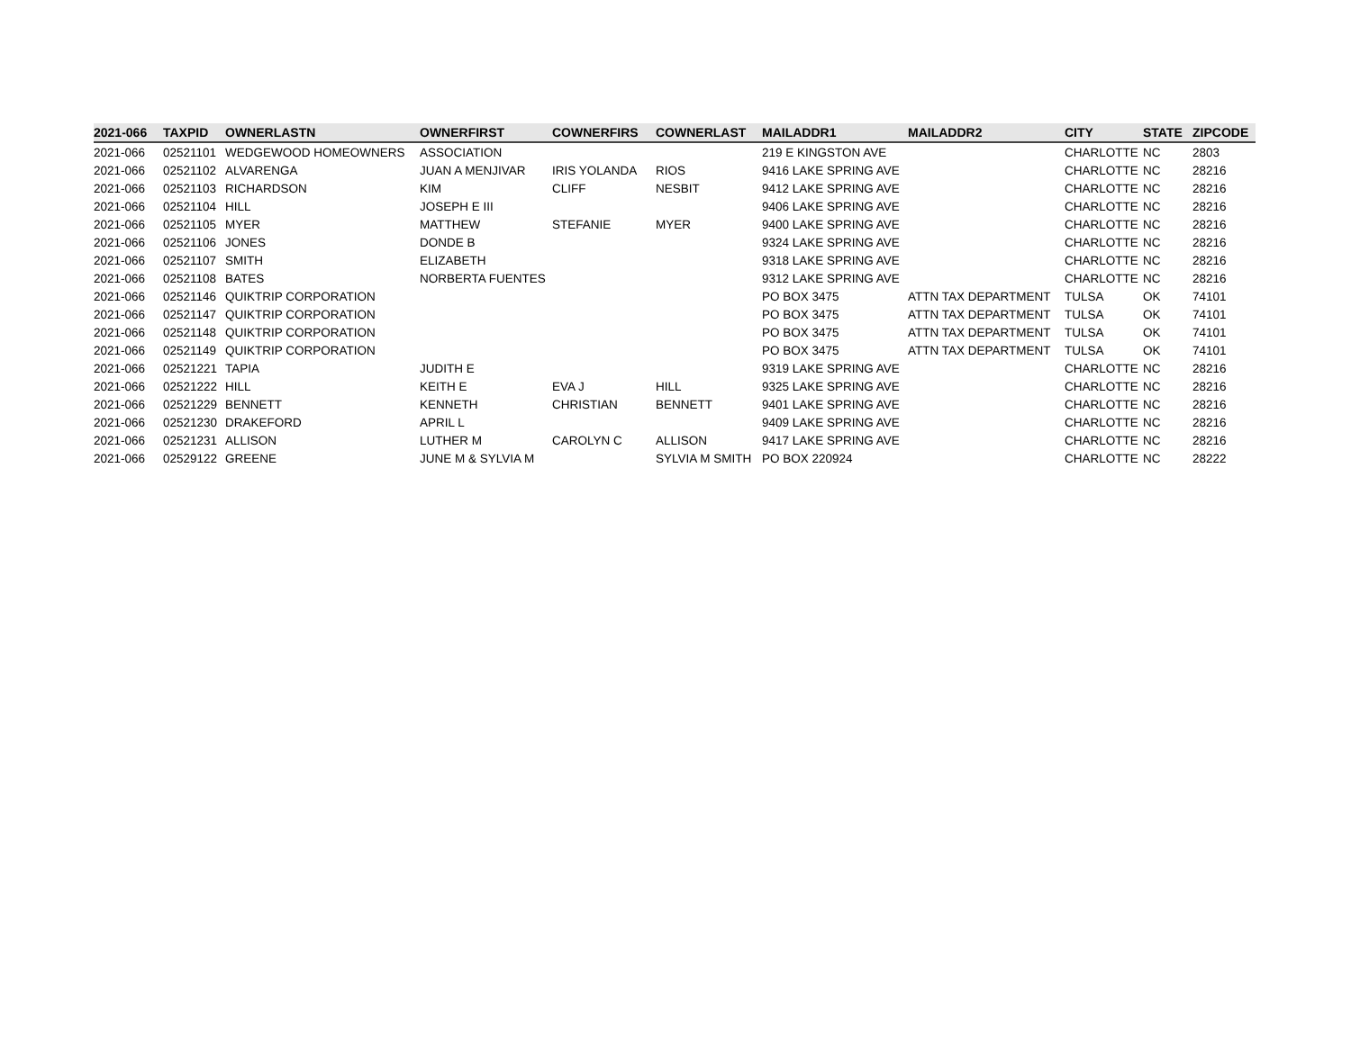| 2021-066 | TAXPID | OWNERLASTN | OWNERFIRST | COWNERFIRS | COWNERLAST | MAILADDR1 | MAILADDR2 | CITY | STATE | ZIPCODE |
| --- | --- | --- | --- | --- | --- | --- | --- | --- | --- | --- |
| 2021-066 | 02521101 | WEDGEWOOD HOMEOWNERS | ASSOCIATION | | | 219 E KINGSTON AVE | | CHARLOTTE | NC | 2803 |
| 2021-066 | 02521102 | ALVARENGA | JUAN A MENJIVAR | IRIS YOLANDA | RIOS | 9416 LAKE SPRING AVE | | CHARLOTTE | NC | 28216 |
| 2021-066 | 02521103 | RICHARDSON | KIM | CLIFF | NESBIT | 9412 LAKE SPRING AVE | | CHARLOTTE | NC | 28216 |
| 2021-066 | 02521104 | HILL | JOSEPH E III | | | 9406 LAKE SPRING AVE | | CHARLOTTE | NC | 28216 |
| 2021-066 | 02521105 | MYER | MATTHEW | STEFANIE | MYER | 9400 LAKE SPRING AVE | | CHARLOTTE | NC | 28216 |
| 2021-066 | 02521106 | JONES | DONDE B | | | 9324 LAKE SPRING AVE | | CHARLOTTE | NC | 28216 |
| 2021-066 | 02521107 | SMITH | ELIZABETH | | | 9318 LAKE SPRING AVE | | CHARLOTTE | NC | 28216 |
| 2021-066 | 02521108 | BATES | NORBERTA FUENTES | | | 9312 LAKE SPRING AVE | | CHARLOTTE | NC | 28216 |
| 2021-066 | 02521146 | QUIKTRIP CORPORATION | | | | PO BOX 3475 | ATTN TAX DEPARTMENT | TULSA | OK | 74101 |
| 2021-066 | 02521147 | QUIKTRIP CORPORATION | | | | PO BOX 3475 | ATTN TAX DEPARTMENT | TULSA | OK | 74101 |
| 2021-066 | 02521148 | QUIKTRIP CORPORATION | | | | PO BOX 3475 | ATTN TAX DEPARTMENT | TULSA | OK | 74101 |
| 2021-066 | 02521149 | QUIKTRIP CORPORATION | | | | PO BOX 3475 | ATTN TAX DEPARTMENT | TULSA | OK | 74101 |
| 2021-066 | 02521221 | TAPIA | JUDITH E | | | 9319 LAKE SPRING AVE | | CHARLOTTE | NC | 28216 |
| 2021-066 | 02521222 | HILL | KEITH E | EVA J | HILL | 9325 LAKE SPRING AVE | | CHARLOTTE | NC | 28216 |
| 2021-066 | 02521229 | BENNETT | KENNETH | CHRISTIAN | BENNETT | 9401 LAKE SPRING AVE | | CHARLOTTE | NC | 28216 |
| 2021-066 | 02521230 | DRAKEFORD | APRIL L | | | 9409 LAKE SPRING AVE | | CHARLOTTE | NC | 28216 |
| 2021-066 | 02521231 | ALLISON | LUTHER M | CAROLYN C | ALLISON | 9417 LAKE SPRING AVE | | CHARLOTTE | NC | 28216 |
| 2021-066 | 02529122 | GREENE | JUNE M & SYLVIA M | | SYLVIA M SMITH | PO BOX 220924 | | CHARLOTTE | NC | 28222 |